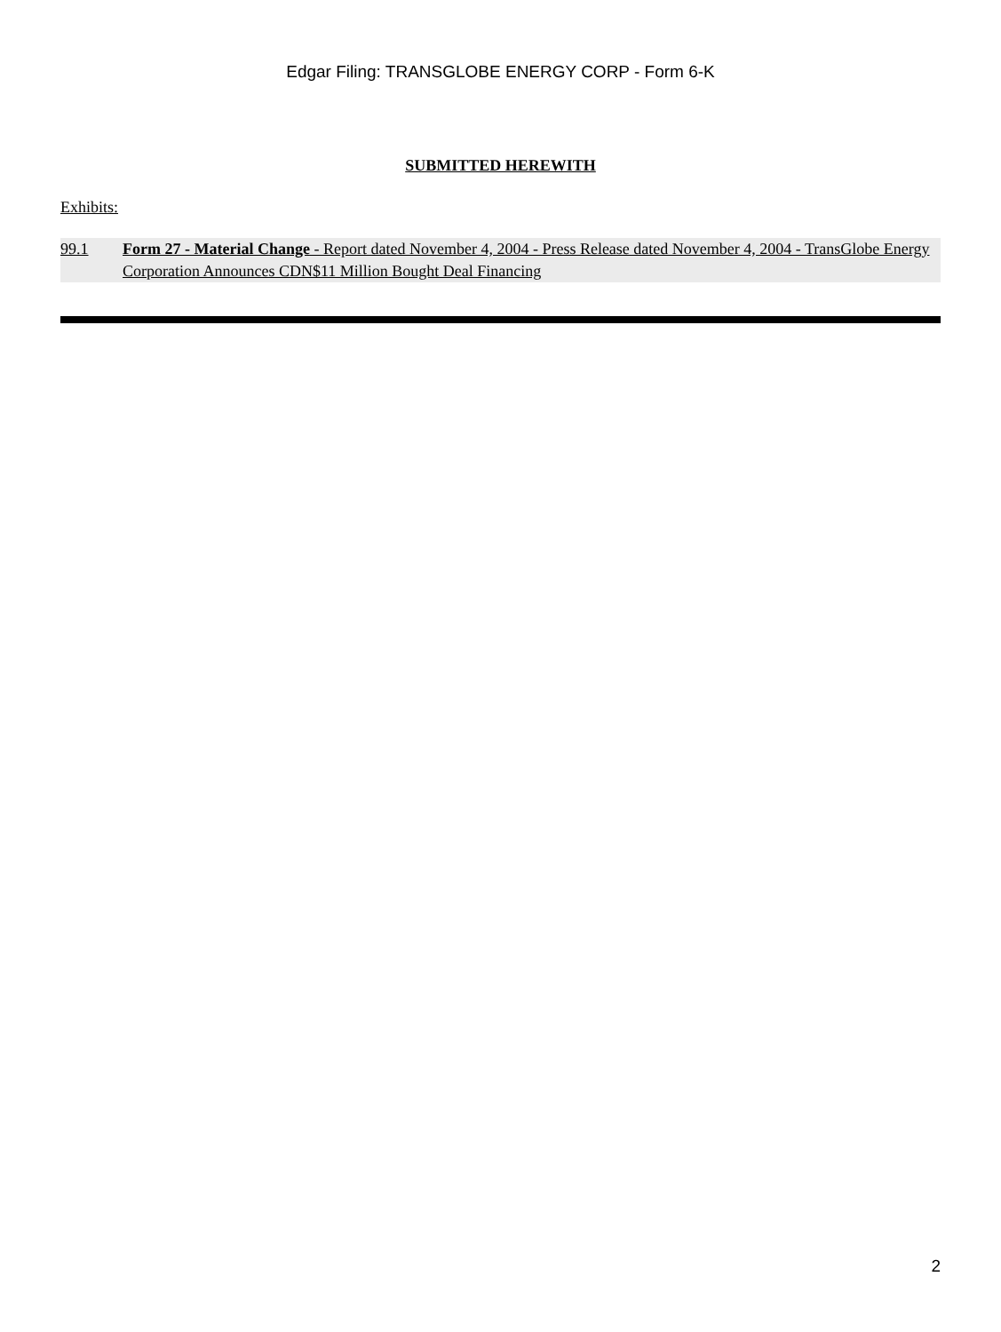Edgar Filing: TRANSGLOBE ENERGY CORP - Form 6-K
SUBMITTED HEREWITH
Exhibits:
99.1 Form 27 - Material Change - Report dated November 4, 2004 - Press Release dated November 4, 2004 - TransGlobe Energy Corporation Announces CDN$11 Million Bought Deal Financing
2